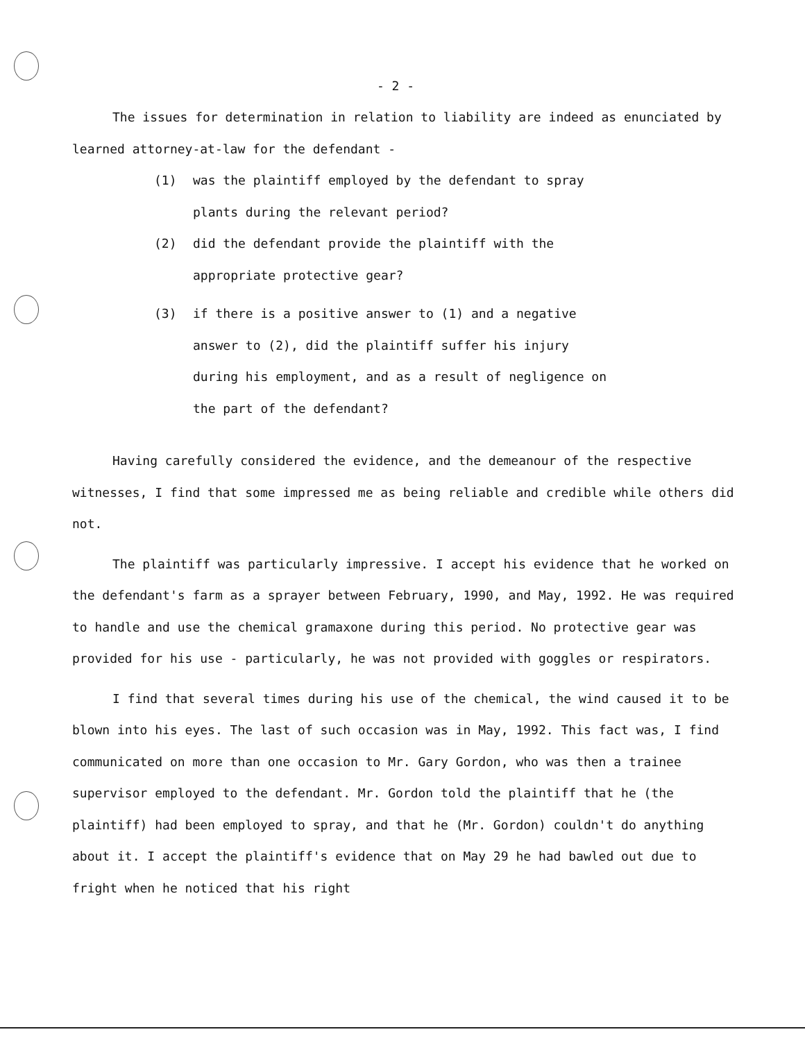- 2 -
The issues for determination in relation to liability are indeed as enunciated by learned attorney-at-law for the defendant -
(1) was the plaintiff employed by the defendant to spray plants during the relevant period?
(2) did the defendant provide the plaintiff with the appropriate protective gear?
(3) if there is a positive answer to (1) and a negative answer to (2), did the plaintiff suffer his injury during his employment, and as a result of negligence on the part of the defendant?
Having carefully considered the evidence, and the demeanour of the respective witnesses, I find that some impressed me as being reliable and credible while others did not.
The plaintiff was particularly impressive. I accept his evidence that he worked on the defendant's farm as a sprayer between February, 1990, and May, 1992. He was required to handle and use the chemical gramaxone during this period. No protective gear was provided for his use - particularly, he was not provided with goggles or respirators.
I find that several times during his use of the chemical, the wind caused it to be blown into his eyes. The last of such occasion was in May, 1992. This fact was, I find communicated on more than one occasion to Mr. Gary Gordon, who was then a trainee supervisor employed to the defendant. Mr. Gordon told the plaintiff that he (the plaintiff) had been employed to spray, and that he (Mr. Gordon) couldn't do anything about it. I accept the plaintiff's evidence that on May 29 he had bawled out due to fright when he noticed that his right